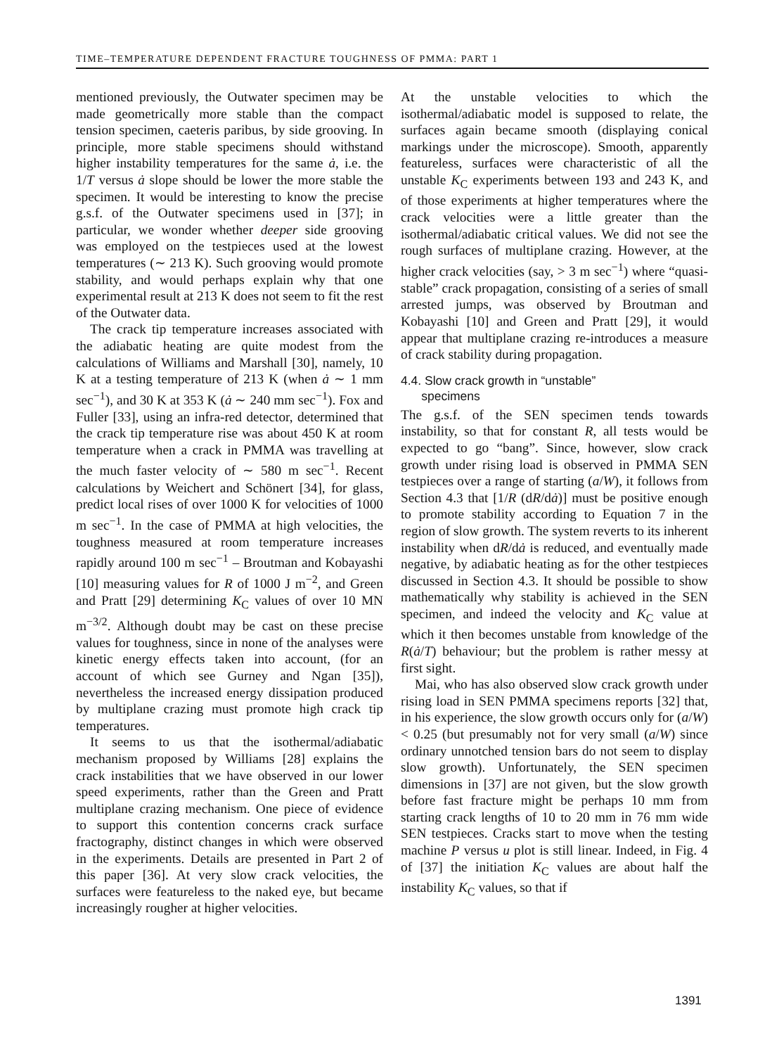TIME–TEMPERATURE DEPENDENT FRACTURE TOUGHNESS OF PMMA: PART 1
mentioned previously, the Outwater specimen may be made geometrically more stable than the compact tension specimen, caeteris paribus, by side grooving. In principle, more stable specimens should withstand higher instability temperatures for the same ȧ, i.e. the 1/T versus ȧ slope should be lower the more stable the specimen. It would be interesting to know the precise g.s.f. of the Outwater specimens used in [37]; in particular, we wonder whether deeper side grooving was employed on the testpieces used at the lowest temperatures (∼ 213 K). Such grooving would promote stability, and would perhaps explain why that one experimental result at 213 K does not seem to fit the rest of the Outwater data.
The crack tip temperature increases associated with the adiabatic heating are quite modest from the calculations of Williams and Marshall [30], namely, 10 K at a testing temperature of 213 K (when ȧ ∼ 1 mm sec<sup>−1</sup>), and 30 K at 353 K (ȧ ∼ 240 mm sec<sup>−1</sup>). Fox and Fuller [33], using an infra-red detector, determined that the crack tip temperature rise was about 450 K at room temperature when a crack in PMMA was travelling at the much faster velocity of ∼ 580 m sec<sup>−1</sup>. Recent calculations by Weichert and Schönert [34], for glass, predict local rises of over 1000 K for velocities of 1000 m sec<sup>−1</sup>. In the case of PMMA at high velocities, the toughness measured at room temperature increases rapidly around 100 m sec<sup>−1</sup> – Broutman and Kobayashi [10] measuring values for R of 1000 J m<sup>−2</sup>, and Green and Pratt [29] determining K<sub>C</sub> values of over 10 MN m<sup>−3/2</sup>. Although doubt may be cast on these precise values for toughness, since in none of the analyses were kinetic energy effects taken into account, (for an account of which see Gurney and Ngan [35]), nevertheless the increased energy dissipation produced by multiplane crazing must promote high crack tip temperatures.
It seems to us that the isothermal/adiabatic mechanism proposed by Williams [28] explains the crack instabilities that we have observed in our lower speed experiments, rather than the Green and Pratt multiplane crazing mechanism. One piece of evidence to support this contention concerns crack surface fractography, distinct changes in which were observed in the experiments. Details are presented in Part 2 of this paper [36]. At very slow crack velocities, the surfaces were featureless to the naked eye, but became increasingly rougher at higher velocities.
At the unstable velocities to which the isothermal/adiabatic model is supposed to relate, the surfaces again became smooth (displaying conical markings under the microscope). Smooth, apparently featureless, surfaces were characteristic of all the unstable K<sub>C</sub> experiments between 193 and 243 K, and of those experiments at higher temperatures where the crack velocities were a little greater than the isothermal/adiabatic critical values. We did not see the rough surfaces of multiplane crazing. However, at the higher crack velocities (say, > 3 m sec<sup>−1</sup>) where “quasi-stable” crack propagation, consisting of a series of small arrested jumps, was observed by Broutman and Kobayashi [10] and Green and Pratt [29], it would appear that multiplane crazing re-introduces a measure of crack stability during propagation.
4.4. Slow crack growth in “unstable”
specimens
The g.s.f. of the SEN specimen tends towards instability, so that for constant R, all tests would be expected to go “bang”. Since, however, slow crack growth under rising load is observed in PMMA SEN testpieces over a range of starting (a/W), it follows from Section 4.3 that [1/R (dR/dȧ)] must be positive enough to promote stability according to Equation 7 in the region of slow growth. The system reverts to its inherent instability when dR/dȧ is reduced, and eventually made negative, by adiabatic heating as for the other testpieces discussed in Section 4.3. It should be possible to show mathematically why stability is achieved in the SEN specimen, and indeed the velocity and K<sub>C</sub> value at which it then becomes unstable from knowledge of the R(ȧ/T) behaviour; but the problem is rather messy at first sight.
Mai, who has also observed slow crack growth under rising load in SEN PMMA specimens reports [32] that, in his experience, the slow growth occurs only for (a/W) < 0.25 (but presumably not for very small (a/W) since ordinary unnotched tension bars do not seem to display slow growth). Unfortunately, the SEN specimen dimensions in [37] are not given, but the slow growth before fast fracture might be perhaps 10 mm from starting crack lengths of 10 to 20 mm in 76 mm wide SEN testpieces. Cracks start to move when the testing machine P versus u plot is still linear. Indeed, in Fig. 4 of [37] the initiation K<sub>C</sub> values are about half the instability K<sub>C</sub> values, so that if
1391